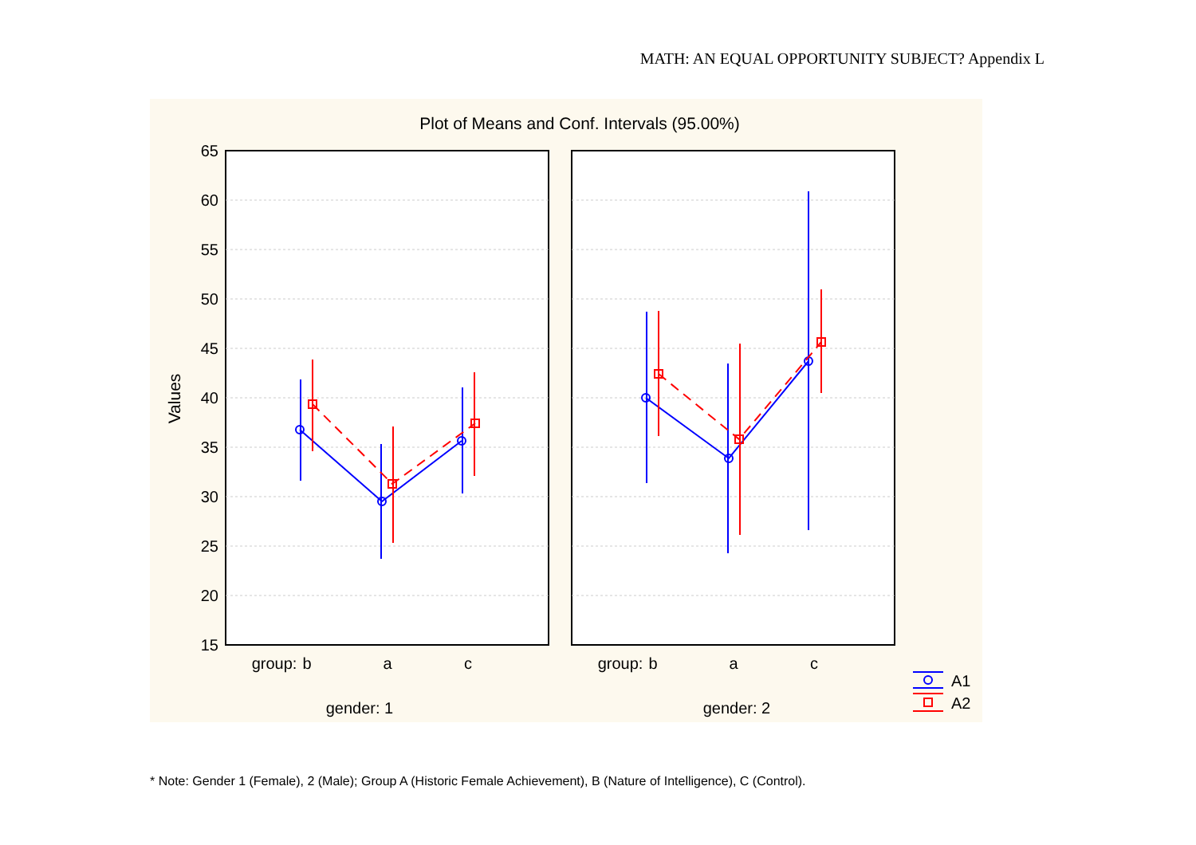MATH: AN EQUAL OPPORTUNITY SUBJECT? Appendix L
Plot of Means and Conf. Intervals (95.00%)
65
60
55
50
45
40
35
30
25
20
15
Values
group:
b
a
c
group:
b
a
c
gender: 1
gender: 2
A1
A2
* Note: Gender 1 (Female), 2 (Male); Group A (Historic Female Achievement), B (Nature of Intelligence), C (Control).